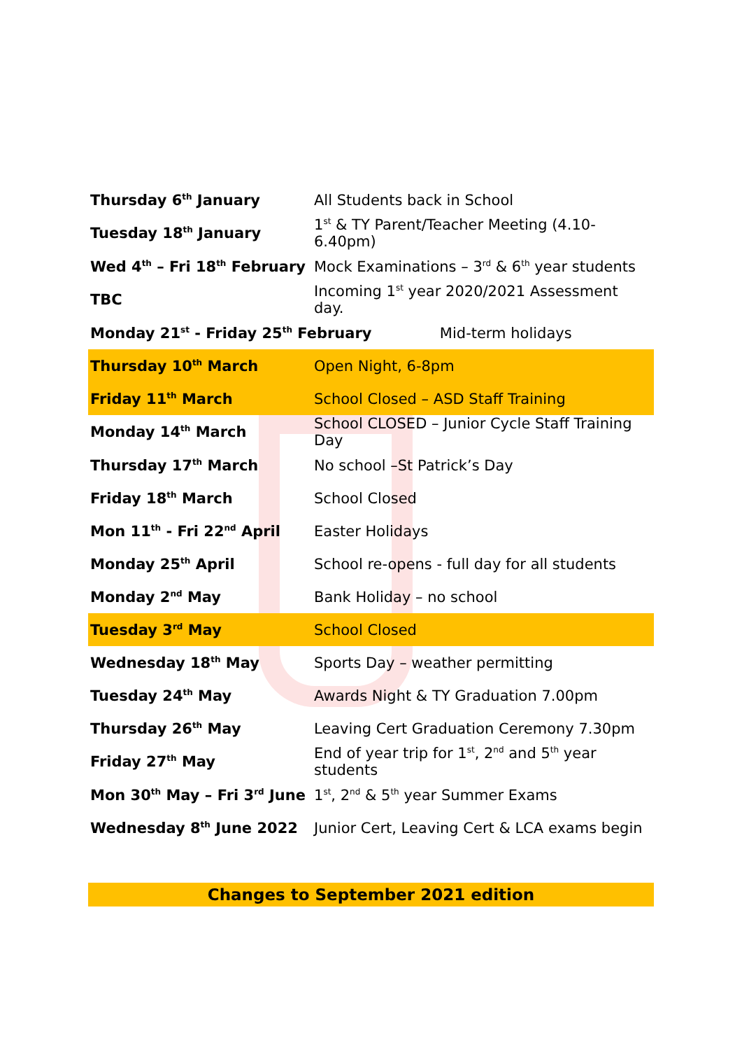| Thursday 6<sup>th</sup> January | All Students back in School |
| Tuesday 18<sup>th</sup> January | 1<sup>st</sup> & TY Parent/Teacher Meeting (4.10-6.40pm) |
| Wed 4<sup>th</sup> – Fri 18<sup>th</sup> February | Mock Examinations – 3<sup>rd</sup> & 6<sup>th</sup> year students |
| TBC | Incoming 1<sup>st</sup> year 2020/2021 Assessment day. |
| Monday 21<sup>st</sup> - Friday 25<sup>th</sup> February Mid-term holidays | |
| Thursday 10<sup>th</sup> March | Open Night, 6-8pm |
| Friday 11<sup>th</sup> March | School Closed – ASD Staff Training |
| Monday 14<sup>th</sup> March | School CLOSED – Junior Cycle Staff Training Day |
| Thursday 17<sup>th</sup> March | No school –St Patrick’s Day |
| Friday 18<sup>th</sup> March | School Closed |
| Mon 11<sup>th</sup> - Fri 22<sup>nd</sup> April | Easter Holidays |
| Monday 25<sup>th</sup> April | School re-opens - full day for all students |
| Monday 2<sup>nd</sup> May | Bank Holiday – no school |
| Tuesday 3<sup>rd</sup> May | School Closed |
| Wednesday 18<sup>th</sup> May | Sports Day – weather permitting |
| Tuesday 24<sup>th</sup> May | Awards Night & TY Graduation 7.00pm |
| Thursday 26<sup>th</sup> May | Leaving Cert Graduation Ceremony 7.30pm |
| Friday 27<sup>th</sup> May | End of year trip for 1<sup>st</sup>, 2<sup>nd</sup> and 5<sup>th</sup> year students |
| Mon 30<sup>th</sup> May – Fri 3<sup>rd</sup> June | 1<sup>st</sup>, 2<sup>nd</sup> & 5<sup>th</sup> year Summer Exams |
| Wednesday 8<sup>th</sup> June 2022 | Junior Cert, Leaving Cert & LCA exams begin |
Changes to September 2021 edition